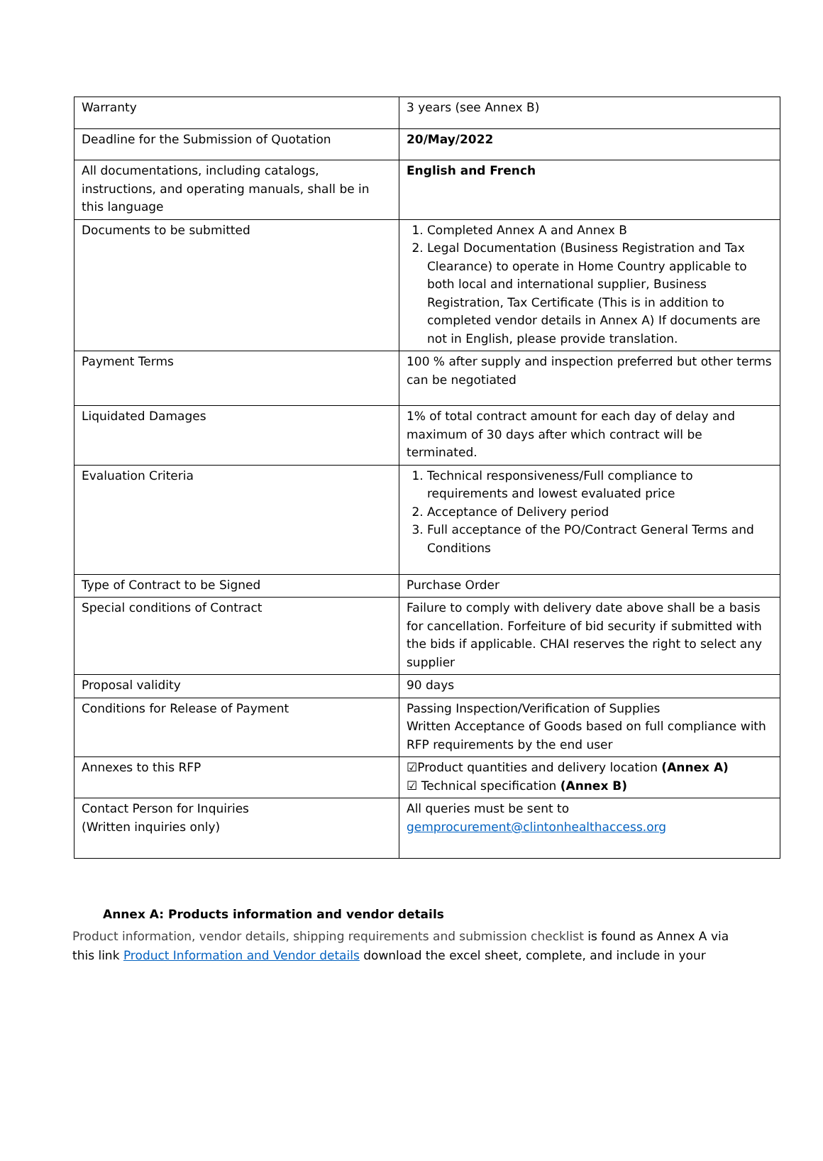| Warranty | 3 years (see Annex B) |
| Deadline for the Submission of Quotation | 20/May/2022 |
| All documentations, including catalogs, instructions, and operating manuals, shall be in this language | English and French |
| Documents to be submitted | 1. Completed Annex A and Annex B 2. Legal Documentation (Business Registration and Tax Clearance) to operate in Home Country applicable to both local and international supplier, Business Registration, Tax Certificate (This is in addition to completed vendor details in Annex A) If documents are not in English, please provide translation. |
| Payment Terms | 100 % after supply and inspection preferred but other terms can be negotiated |
| Liquidated Damages | 1% of total contract amount for each day of delay and maximum of 30 days after which contract will be terminated. |
| Evaluation Criteria | 1. Technical responsiveness/Full compliance to requirements and lowest evaluated price 2. Acceptance of Delivery period 3. Full acceptance of the PO/Contract General Terms and Conditions |
| Type of Contract to be Signed | Purchase Order |
| Special conditions of Contract | Failure to comply with delivery date above shall be a basis for cancellation. Forfeiture of bid security if submitted with the bids if applicable. CHAI reserves the right to select any supplier |
| Proposal validity | 90 days |
| Conditions for Release of Payment | Passing Inspection/Verification of Supplies Written Acceptance of Goods based on full compliance with RFP requirements by the end user |
| Annexes to this RFP | ☑Product quantities and delivery location (Annex A) ☑ Technical specification (Annex B) |
| Contact Person for Inquiries (Written inquiries only) | All queries must be sent to gemprocurement@clintonhealthaccess.org |
Annex A: Products information and vendor details
Product information, vendor details, shipping requirements and submission checklist is found as Annex A via this link Product Information and Vendor details download the excel sheet, complete, and include in your